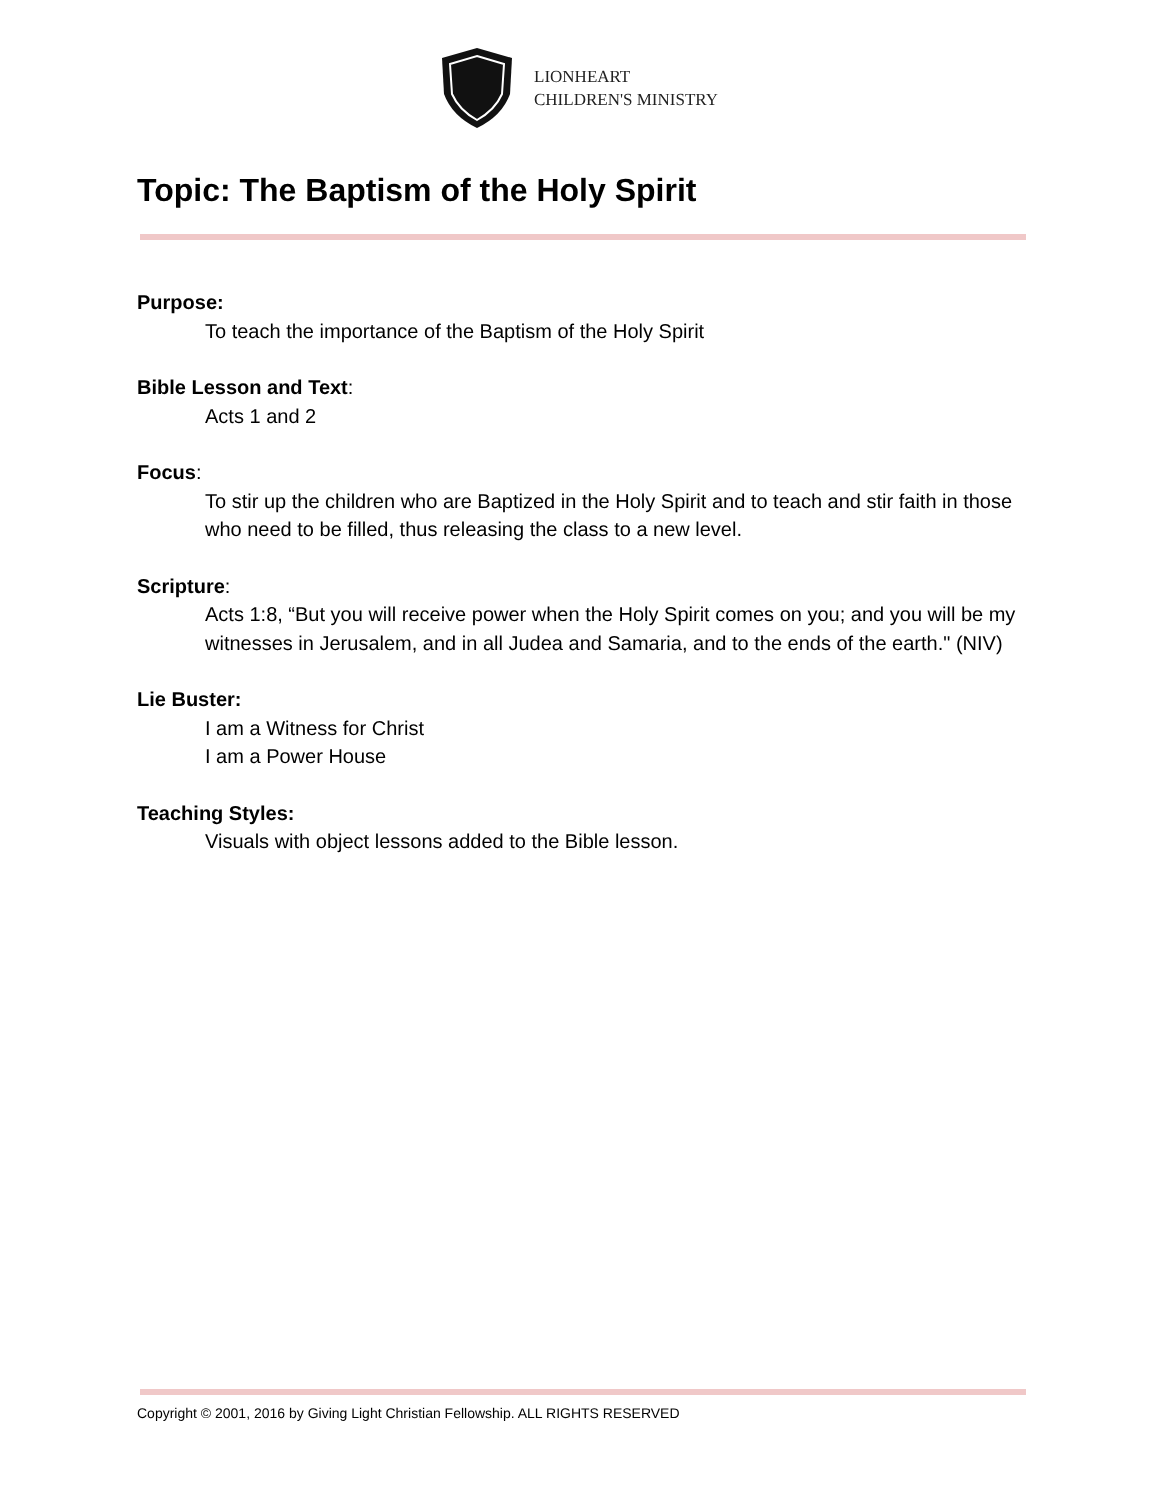LIONHEART
CHILDREN'S MINISTRY
Topic: The Baptism of the Holy Spirit
Purpose:
To teach the importance of the Baptism of the Holy Spirit
Bible Lesson and Text:
Acts 1 and 2
Focus:
To stir up the children who are Baptized in the Holy Spirit and to teach and stir faith in those who need to be filled, thus releasing the class to a new level.
Scripture:
Acts 1:8, “But you will receive power when the Holy Spirit comes on you; and you will be my witnesses in Jerusalem, and in all Judea and Samaria, and to the ends of the earth." (NIV)
Lie Buster:
I am a Witness for Christ
I am a Power House
Teaching Styles:
Visuals with object lessons added to the Bible lesson.
Copyright © 2001, 2016 by Giving Light Christian Fellowship. ALL RIGHTS RESERVED